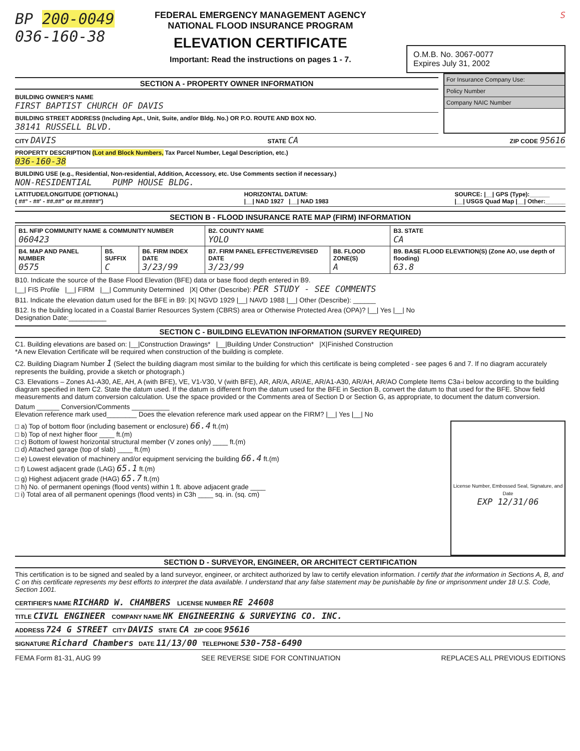BP 200-0049
036-160-38
FEDERAL EMERGENCY MANAGEMENT AGENCY
NATIONAL FLOOD INSURANCE PROGRAM
ELEVATION CERTIFICATE
Important: Read the instructions on pages 1 - 7.
S
O.M.B. No. 3067-0077
Expires July 31, 2002
SECTION A - PROPERTY OWNER INFORMATION
BUILDING OWNER'S NAME
FIRST BAPTIST CHURCH OF DAVIS
BUILDING STREET ADDRESS (Including Apt., Unit, Suite, and/or Bldg. No.) OR P.O. ROUTE AND BOX NO.
38141 RUSSELL BLVD.
For Insurance Company Use:
Policy Number
Company NAIC Number
CITY DAVIS STATE CA ZIP CODE 95616
PROPERTY DESCRIPTION (Lot and Block Numbers, Tax Parcel Number, Legal Description, etc.)
036-160-38
BUILDING USE (e.g., Residential, Non-residential, Addition, Accessory, etc. Use Comments section if necessary.)
NON-RESIDENTIAL PUMP HOUSE BLDG.
LATITUDE/LONGITUDE (OPTIONAL)
( ##° - ##' - ##.##" or ##.#####°) HORIZONTAL DATUM:
|__| NAD 1927 |__| NAD 1983 SOURCE: |__| GPS (Type):______
|__| USGS Quad Map |__| Other:______
SECTION B - FLOOD INSURANCE RATE MAP (FIRM) INFORMATION
| B1. NFIP COMMUNITY NAME & COMMUNITY NUMBER 060423 | | | B2. COUNTY NAME YOLO | | B3. STATE CA |
| B4. MAP AND PANEL NUMBER 0575 | B5. SUFFIX C | B6. FIRM INDEX DATE 3/23/99 | B7. FIRM PANEL EFFECTIVE/REVISED DATE 3/23/99 | B8. FLOOD ZONE(S) A | B9. BASE FLOOD ELEVATION(S) (Zone AO, use depth of flooding) 63.8 |
B10. Indicate the source of the Base Flood Elevation (BFE) data or base flood depth entered in B9.
|__| FIS Profile |__| FIRM |__| Community Determined |X| Other (Describe): PER STUDY - SEE COMMENTS
B11. Indicate the elevation datum used for the BFE in B9: |X| NGVD 1929 |__| NAVD 1988 |__| Other (Describe): ______
B12. Is the building located in a Coastal Barrier Resources System (CBRS) area or Otherwise Protected Area (OPA)? |__| Yes |__| No
Designation Date:__________
SECTION C - BUILDING ELEVATION INFORMATION (SURVEY REQUIRED)
C1. Building elevations are based on: |__|Construction Drawings* |__|Building Under Construction* |X|Finished Construction
*A new Elevation Certificate will be required when construction of the building is complete.
C2. Building Diagram Number 1 (Select the building diagram most similar to the building for which this certificate is being completed - see pages 6 and 7. If no diagram accurately represents the building, provide a sketch or photograph.)
C3. Elevations – Zones A1-A30, AE, AH, A (with BFE), VE, V1-V30, V (with BFE), AR, AR/A, AR/AE, AR/A1-A30, AR/AH, AR/AO Complete Items C3a-i below according to the building diagram specified in Item C2. State the datum used. If the datum is different from the datum used for the BFE in Section B, convert the datum to that used for the BFE. Show field measurements and datum conversion calculation. Use the space provided or the Comments area of Section D or Section G, as appropriate, to document the datum conversion.
Datum ______ Conversion/Comments __________
Elevation reference mark used________ Does the elevation reference mark used appear on the FIRM? |__| Yes |__| No
License Number, Embossed Seal, Signature, and Date
EXP 12/31/06
□ a) Top of bottom floor (including basement or enclosure) 66.4 ft.(m)
□ b) Top of next higher floor ____ ft.(m)
□ c) Bottom of lowest horizontal structural member (V zones only) ____ ft.(m)
□ d) Attached garage (top of slab) ____ ft.(m)
□ e) Lowest elevation of machinery and/or equipment servicing the building 66.4 ft.(m)
□ f) Lowest adjacent grade (LAG) 65.1 ft.(m)
□ g) Highest adjacent grade (HAG) 65.7 ft.(m)
□ h) No. of permanent openings (flood vents) within 1 ft. above adjacent grade ____
□ i) Total area of all permanent openings (flood vents) in C3h ____ sq. in. (sq. cm)
SECTION D - SURVEYOR, ENGINEER, OR ARCHITECT CERTIFICATION
This certification is to be signed and sealed by a land surveyor, engineer, or architect authorized by law to certify elevation information. I certify that the information in Sections A, B, and C on this certificate represents my best efforts to interpret the data available. I understand that any false statement may be punishable by fine or imprisonment under 18 U.S. Code, Section 1001.
CERTIFIER'S NAME RICHARD W. CHAMBERS LICENSE NUMBER RE 24608
TITLE CIVIL ENGINEER COMPANY NAME NK ENGINEERING & SURVEYING CO. INC.
ADDRESS 724 G STREET CITY DAVIS STATE CA ZIP CODE 95616
SIGNATURE Richard Chambers DATE 11/13/00 TELEPHONE 530-758-6490
FEMA Form 81-31, AUG 99 SEE REVERSE SIDE FOR CONTINUATION REPLACES ALL PREVIOUS EDITIONS